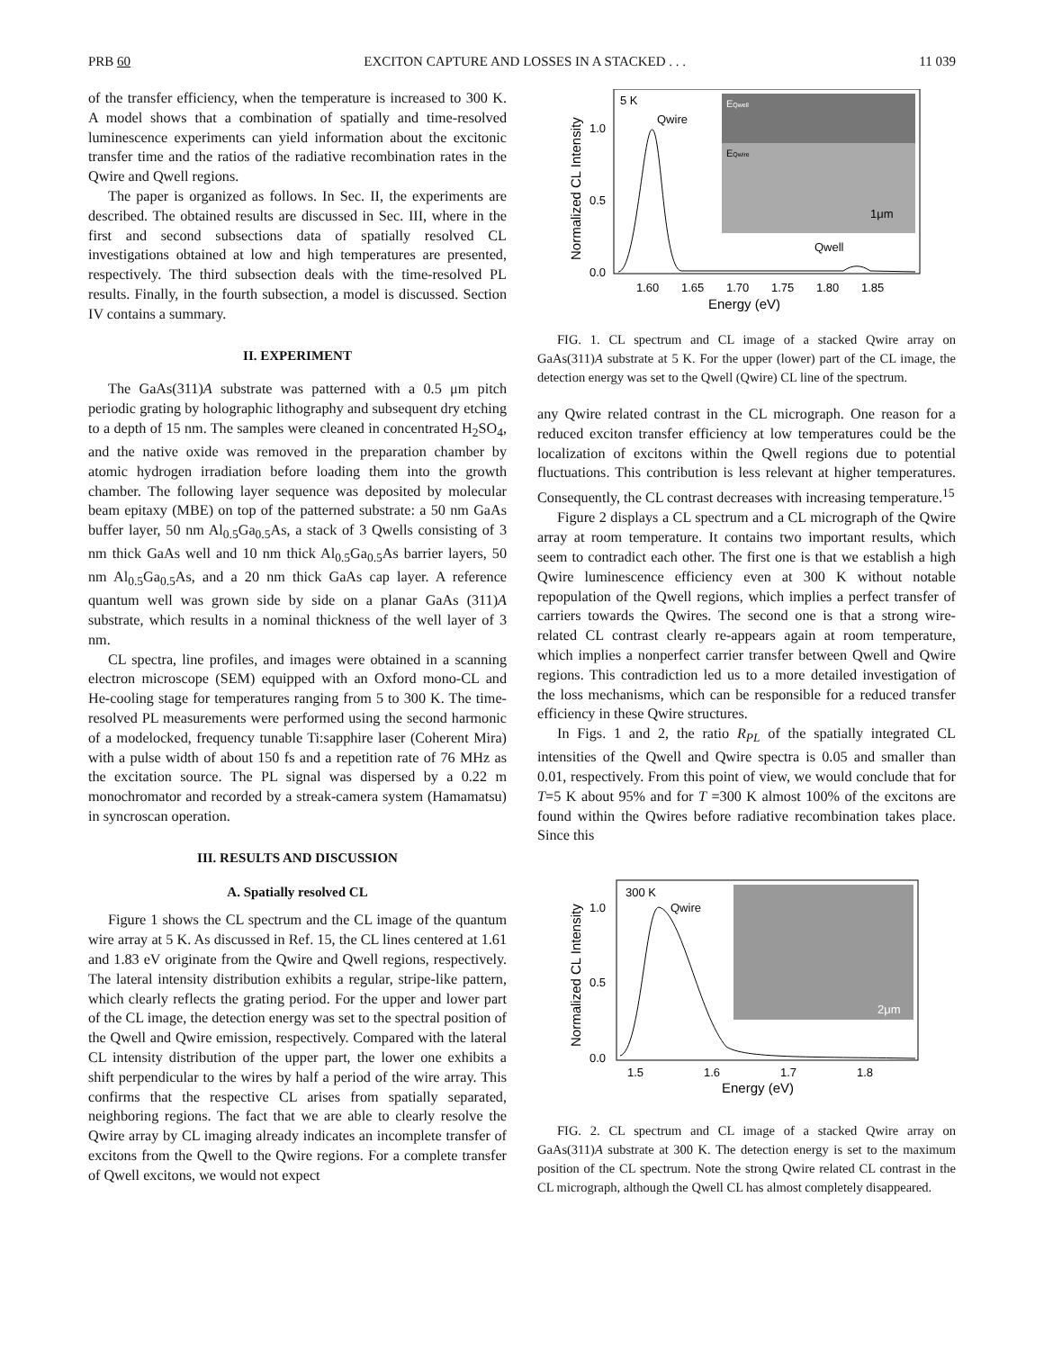PRB 60 EXCITON CAPTURE AND LOSSES IN A STACKED . . . 11 039
of the transfer efficiency, when the temperature is increased to 300 K. A model shows that a combination of spatially and time-resolved luminescence experiments can yield information about the excitonic transfer time and the ratios of the radiative recombination rates in the Qwire and Qwell regions.
The paper is organized as follows. In Sec. II, the experiments are described. The obtained results are discussed in Sec. III, where in the first and second subsections data of spatially resolved CL investigations obtained at low and high temperatures are presented, respectively. The third subsection deals with the time-resolved PL results. Finally, in the fourth subsection, a model is discussed. Section IV contains a summary.
II. EXPERIMENT
The GaAs(311)A substrate was patterned with a 0.5 μm pitch periodic grating by holographic lithography and subsequent dry etching to a depth of 15 nm. The samples were cleaned in concentrated H<sub>2</sub>SO<sub>4</sub>, and the native oxide was removed in the preparation chamber by atomic hydrogen irradiation before loading them into the growth chamber. The following layer sequence was deposited by molecular beam epitaxy (MBE) on top of the patterned substrate: a 50 nm GaAs buffer layer, 50 nm Al<sub>0.5</sub>Ga<sub>0.5</sub>As, a stack of 3 Qwells consisting of 3 nm thick GaAs well and 10 nm thick Al<sub>0.5</sub>Ga<sub>0.5</sub>As barrier layers, 50 nm Al<sub>0.5</sub>Ga<sub>0.5</sub>As, and a 20 nm thick GaAs cap layer. A reference quantum well was grown side by side on a planar GaAs (311)A substrate, which results in a nominal thickness of the well layer of 3 nm.
CL spectra, line profiles, and images were obtained in a scanning electron microscope (SEM) equipped with an Oxford mono-CL and He-cooling stage for temperatures ranging from 5 to 300 K. The time-resolved PL measurements were performed using the second harmonic of a modelocked, frequency tunable Ti:sapphire laser (Coherent Mira) with a pulse width of about 150 fs and a repetition rate of 76 MHz as the excitation source. The PL signal was dispersed by a 0.22 m monochromator and recorded by a streak-camera system (Hamamatsu) in syncroscan operation.
III. RESULTS AND DISCUSSION
A. Spatially resolved CL
Figure 1 shows the CL spectrum and the CL image of the quantum wire array at 5 K. As discussed in Ref. 15, the CL lines centered at 1.61 and 1.83 eV originate from the Qwire and Qwell regions, respectively. The lateral intensity distribution exhibits a regular, stripe-like pattern, which clearly reflects the grating period. For the upper and lower part of the CL image, the detection energy was set to the spectral position of the Qwell and Qwire emission, respectively. Compared with the lateral CL intensity distribution of the upper part, the lower one exhibits a shift perpendicular to the wires by half a period of the wire array. This confirms that the respective CL arises from spatially separated, neighboring regions. The fact that we are able to clearly resolve the Qwire array by CL imaging already indicates an incomplete transfer of excitons from the Qwell to the Qwire regions. For a complete transfer of Qwell excitons, we would not expect
EQwell
EQwire
1μm
5 K
Qwire
Qwell
1.0
0.5
0.0
1.60
1.65
1.70
1.75
1.80
1.85
Energy (eV)
Normalized CL Intensity
FIG. 1. CL spectrum and CL image of a stacked Qwire array on GaAs(311)A substrate at 5 K. For the upper (lower) part of the CL image, the detection energy was set to the Qwell (Qwire) CL line of the spectrum.
any Qwire related contrast in the CL micrograph. One reason for a reduced exciton transfer efficiency at low temperatures could be the localization of excitons within the Qwell regions due to potential fluctuations. This contribution is less relevant at higher temperatures. Consequently, the CL contrast decreases with increasing temperature.<sup>15</sup>
Figure 2 displays a CL spectrum and a CL micrograph of the Qwire array at room temperature. It contains two important results, which seem to contradict each other. The first one is that we establish a high Qwire luminescence efficiency even at 300 K without notable repopulation of the Qwell regions, which implies a perfect transfer of carriers towards the Qwires. The second one is that a strong wire-related CL contrast clearly re-appears again at room temperature, which implies a nonperfect carrier transfer between Qwell and Qwire regions. This contradiction led us to a more detailed investigation of the loss mechanisms, which can be responsible for a reduced transfer efficiency in these Qwire structures.
In Figs. 1 and 2, the ratio R<sub>PL</sub> of the spatially integrated CL intensities of the Qwell and Qwire spectra is 0.05 and smaller than 0.01, respectively. From this point of view, we would conclude that for T=5 K about 95% and for T =300 K almost 100% of the excitons are found within the Qwires before radiative recombination takes place. Since this
2μm
300 K
Qwire
1.0
0.5
0.0
1.5
1.6
1.7
1.8
Energy (eV)
Normalized CL Intensity
FIG. 2. CL spectrum and CL image of a stacked Qwire array on GaAs(311)A substrate at 300 K. The detection energy is set to the maximum position of the CL spectrum. Note the strong Qwire related CL contrast in the CL micrograph, although the Qwell CL has almost completely disappeared.